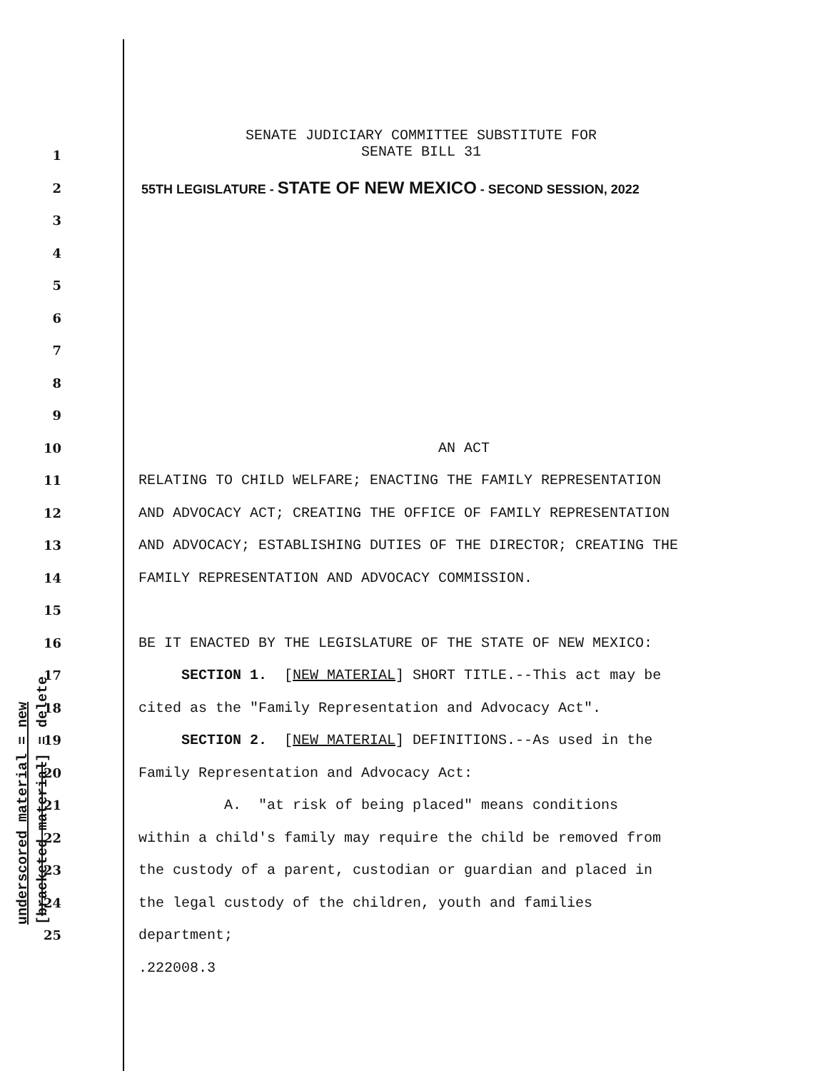SENATE JUDICIARY COMMITTEE SUBSTITUTE FOR
SENATE BILL 31
1
2 55TH LEGISLATURE - STATE OF NEW MEXICO - SECOND SESSION, 2022
3
4
5
6
7
8
9
10 AN ACT
11 RELATING TO CHILD WELFARE; ENACTING THE FAMILY REPRESENTATION
12 AND ADVOCACY ACT; CREATING THE OFFICE OF FAMILY REPRESENTATION
13 AND ADVOCACY; ESTABLISHING DUTIES OF THE DIRECTOR; CREATING THE
14 FAMILY REPRESENTATION AND ADVOCACY COMMISSION.
15
16 BE IT ENACTED BY THE LEGISLATURE OF THE STATE OF NEW MEXICO:
17 SECTION 1. [NEW MATERIAL] SHORT TITLE.--This act may be
18 cited as the "Family Representation and Advocacy Act".
19 SECTION 2. [NEW MATERIAL] DEFINITIONS.--As used in the
20 Family Representation and Advocacy Act:
21 A. "at risk of being placed" means conditions
22 within a child's family may require the child be removed from
23 the custody of a parent, custodian or guardian and placed in
24 the legal custody of the children, youth and families
25 department;
.222008.3
underscored material = new [bracketed material] = delete